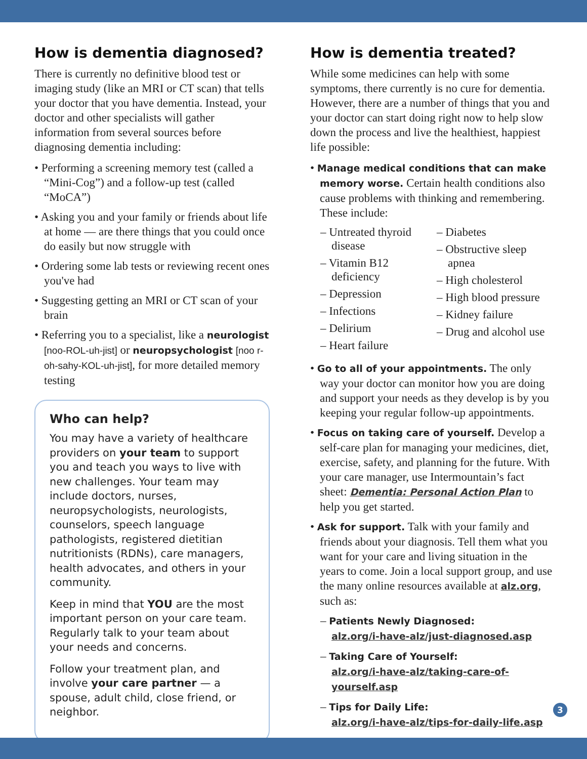How is dementia diagnosed?
There is currently no definitive blood test or imaging study (like an MRI or CT scan) that tells your doctor that you have dementia. Instead, your doctor and other specialists will gather information from several sources before diagnosing dementia including:
• Performing a screening memory test (called a “Mini-Cog”) and a follow-up test (called “MoCA”)
• Asking you and your family or friends about life at home — are there things that you could once do easily but now struggle with
• Ordering some lab tests or reviewing recent ones you've had
• Suggesting getting an MRI or CT scan of your brain
• Referring you to a specialist, like a neurologist [noo-ROL-uh-jist] or neuropsychologist [noo r-oh-sahy-KOL-uh-jist], for more detailed memory testing
Who can help?
You may have a variety of healthcare providers on your team to support you and teach you ways to live with new challenges. Your team may include doctors, nurses, neuropsychologists, neurologists, counselors, speech language pathologists, registered dietitian nutritionists (RDNs), care managers, health advocates, and others in your community.
Keep in mind that YOU are the most important person on your care team. Regularly talk to your team about your needs and concerns.
Follow your treatment plan, and involve your care partner — a spouse, adult child, close friend, or neighbor.
How is dementia treated?
While some medicines can help with some symptoms, there currently is no cure for dementia. However, there are a number of things that you and your doctor can start doing right now to help slow down the process and live the healthiest, happiest life possible:
• Manage medical conditions that can make memory worse. Certain health conditions also cause problems with thinking and remembering. These include:
– Untreated thyroid disease
– Vitamin B12 deficiency
– Depression
– Infections
– Delirium
– Heart failure
– Diabetes
– Obstructive sleep apnea
– High cholesterol
– High blood pressure
– Kidney failure
– Drug and alcohol use
• Go to all of your appointments. The only way your doctor can monitor how you are doing and support your needs as they develop is by you keeping your regular follow-up appointments.
• Focus on taking care of yourself. Develop a self-care plan for managing your medicines, diet, exercise, safety, and planning for the future. With your care manager, use Intermountain’s fact sheet: Dementia: Personal Action Plan to help you get started.
• Ask for support. Talk with your family and friends about your diagnosis. Tell them what you want for your care and living situation in the years to come. Join a local support group, and use the many online resources available at alz.org, such as:
– Patients Newly Diagnosed:
alz.org/i-have-alz/just-diagnosed.asp
– Taking Care of Yourself:
alz.org/i-have-alz/taking-care-of-yourself.asp
– Tips for Daily Life:
alz.org/i-have-alz/tips-for-daily-life.asp
3